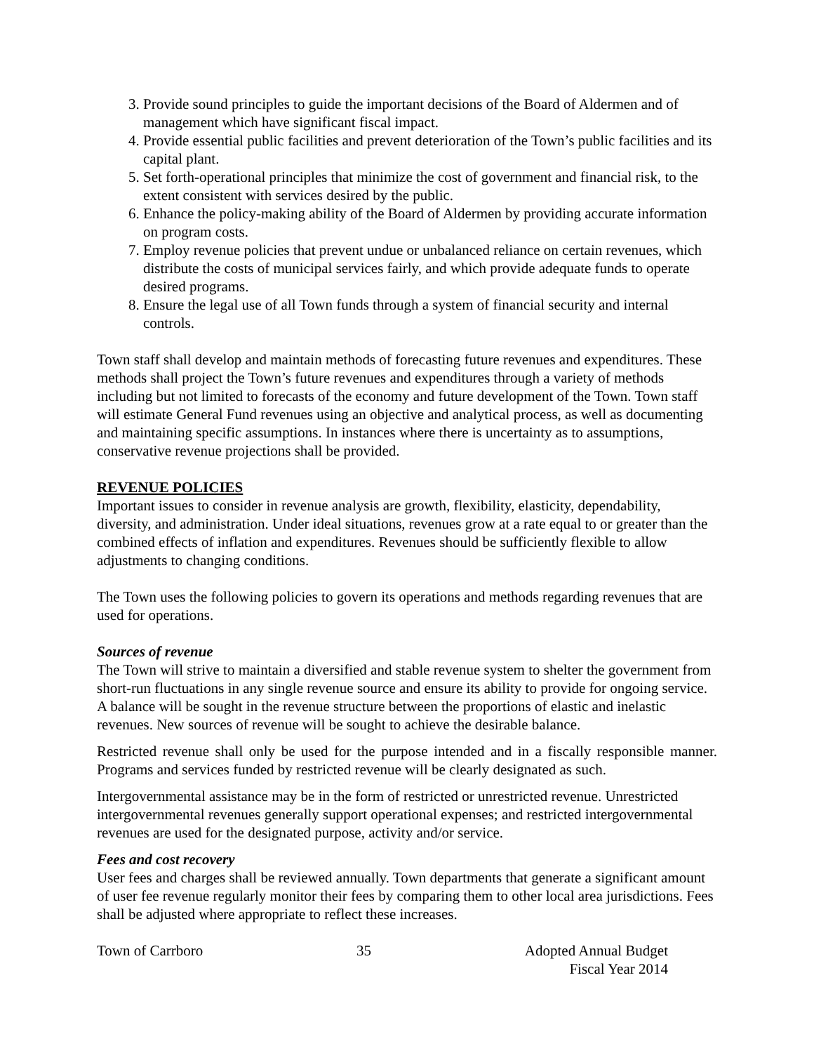3. Provide sound principles to guide the important decisions of the Board of Aldermen and of management which have significant fiscal impact.
4. Provide essential public facilities and prevent deterioration of the Town’s public facilities and its capital plant.
5. Set forth-operational principles that minimize the cost of government and financial risk, to the extent consistent with services desired by the public.
6. Enhance the policy-making ability of the Board of Aldermen by providing accurate information on program costs.
7. Employ revenue policies that prevent undue or unbalanced reliance on certain revenues, which distribute the costs of municipal services fairly, and which provide adequate funds to operate desired programs.
8. Ensure the legal use of all Town funds through a system of financial security and internal controls.
Town staff shall develop and maintain methods of forecasting future revenues and expenditures. These methods shall project the Town’s future revenues and expenditures through a variety of methods including but not limited to forecasts of the economy and future development of the Town. Town staff will estimate General Fund revenues using an objective and analytical process, as well as documenting and maintaining specific assumptions. In instances where there is uncertainty as to assumptions, conservative revenue projections shall be provided.
REVENUE POLICIES
Important issues to consider in revenue analysis are growth, flexibility, elasticity, dependability, diversity, and administration. Under ideal situations, revenues grow at a rate equal to or greater than the combined effects of inflation and expenditures. Revenues should be sufficiently flexible to allow adjustments to changing conditions.
The Town uses the following policies to govern its operations and methods regarding revenues that are used for operations.
Sources of revenue
The Town will strive to maintain a diversified and stable revenue system to shelter the government from short-run fluctuations in any single revenue source and ensure its ability to provide for ongoing service. A balance will be sought in the revenue structure between the proportions of elastic and inelastic revenues. New sources of revenue will be sought to achieve the desirable balance.
Restricted revenue shall only be used for the purpose intended and in a fiscally responsible manner. Programs and services funded by restricted revenue will be clearly designated as such.
Intergovernmental assistance may be in the form of restricted or unrestricted revenue. Unrestricted intergovernmental revenues generally support operational expenses; and restricted intergovernmental revenues are used for the designated purpose, activity and/or service.
Fees and cost recovery
User fees and charges shall be reviewed annually. Town departments that generate a significant amount of user fee revenue regularly monitor their fees by comparing them to other local area jurisdictions. Fees shall be adjusted where appropriate to reflect these increases.
Town of Carrboro 35 Adopted Annual Budget
Fiscal Year 2014